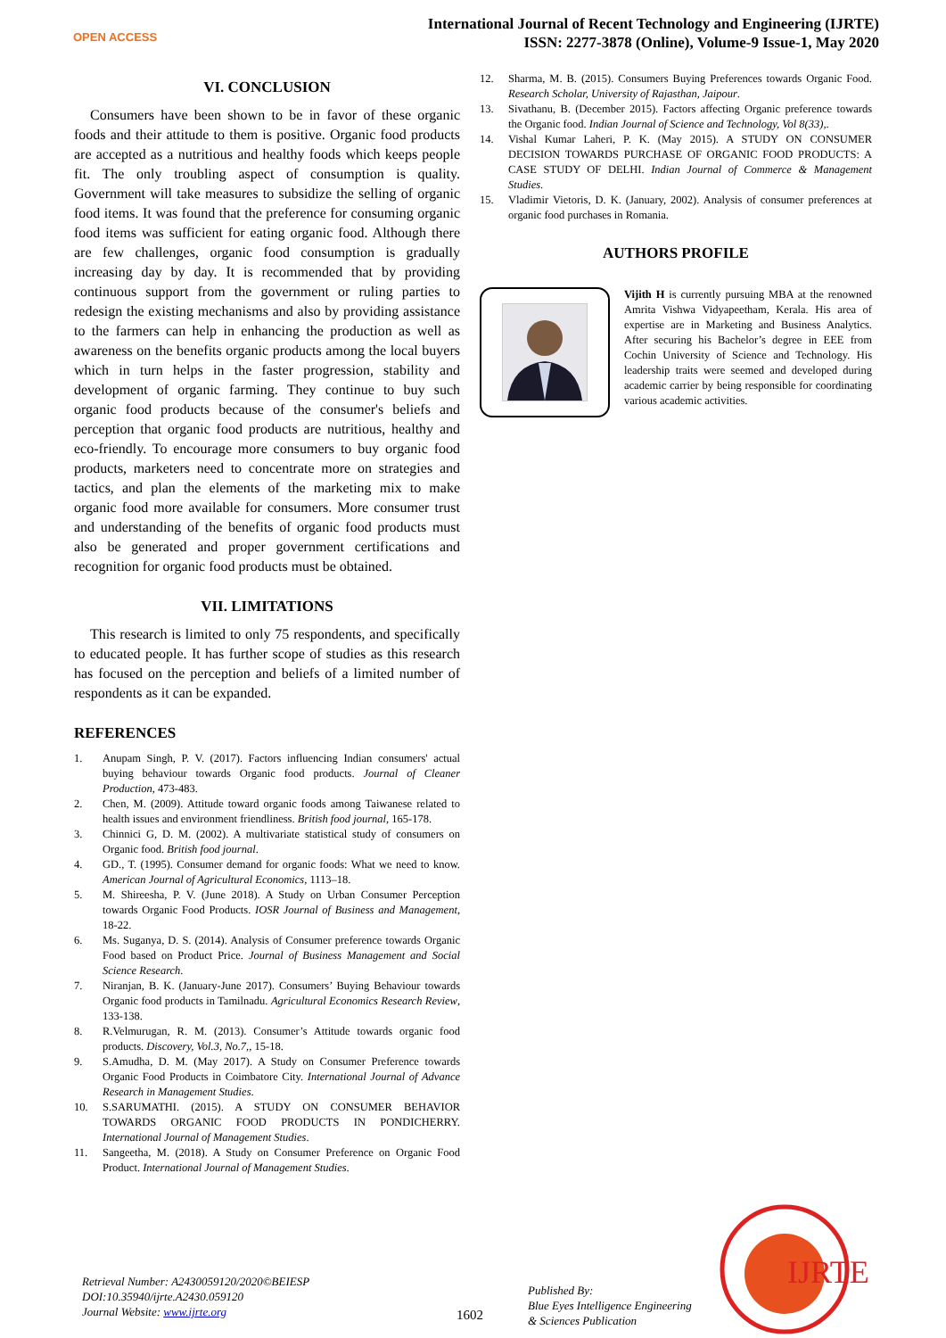OPEN ACCESS
International Journal of Recent Technology and Engineering (IJRTE)
ISSN: 2277-3878 (Online), Volume-9 Issue-1, May 2020
VI. CONCLUSION
Consumers have been shown to be in favor of these organic foods and their attitude to them is positive. Organic food products are accepted as a nutritious and healthy foods which keeps people fit. The only troubling aspect of consumption is quality. Government will take measures to subsidize the selling of organic food items. It was found that the preference for consuming organic food items was sufficient for eating organic food. Although there are few challenges, organic food consumption is gradually increasing day by day. It is recommended that by providing continuous support from the government or ruling parties to redesign the existing mechanisms and also by providing assistance to the farmers can help in enhancing the production as well as awareness on the benefits organic products among the local buyers which in turn helps in the faster progression, stability and development of organic farming. They continue to buy such organic food products because of the consumer's beliefs and perception that organic food products are nutritious, healthy and eco-friendly. To encourage more consumers to buy organic food products, marketers need to concentrate more on strategies and tactics, and plan the elements of the marketing mix to make organic food more available for consumers. More consumer trust and understanding of the benefits of organic food products must also be generated and proper government certifications and recognition for organic food products must be obtained.
VII. LIMITATIONS
This research is limited to only 75 respondents, and specifically to educated people. It has further scope of studies as this research has focused on the perception and beliefs of a limited number of respondents as it can be expanded.
REFERENCES
1. Anupam Singh, P. V. (2017). Factors influencing Indian consumers' actual buying behaviour towards Organic food products. Journal of Cleaner Production, 473-483.
2. Chen, M. (2009). Attitude toward organic foods among Taiwanese related to health issues and environment friendliness. British food journal, 165-178.
3. Chinnici G, D. M. (2002). A multivariate statistical study of consumers on Organic food. British food journal.
4. GD., T. (1995). Consumer demand for organic foods: What we need to know. American Journal of Agricultural Economics, 1113–18.
5. M. Shireesha, P. V. (June 2018). A Study on Urban Consumer Perception towards Organic Food Products. IOSR Journal of Business and Management, 18-22.
6. Ms. Suganya, D. S. (2014). Analysis of Consumer preference towards Organic Food based on Product Price. Journal of Business Management and Social Science Research.
7. Niranjan, B. K. (January-June 2017). Consumers’ Buying Behaviour towards Organic food products in Tamilnadu. Agricultural Economics Research Review, 133-138.
8. R.Velmurugan, R. M. (2013). Consumer’s Attitude towards organic food products. Discovery, Vol.3, No.7,, 15-18.
9. S.Amudha, D. M. (May 2017). A Study on Consumer Preference towards Organic Food Products in Coimbatore City. International Journal of Advance Research in Management Studies.
10. S.SARUMATHI. (2015). A STUDY ON CONSUMER BEHAVIOR TOWARDS ORGANIC FOOD PRODUCTS IN PONDICHERRY. International Journal of Management Studies.
11. Sangeetha, M. (2018). A Study on Consumer Preference on Organic Food Product. International Journal of Management Studies.
12. Sharma, M. B. (2015). Consumers Buying Preferences towards Organic Food. Research Scholar, University of Rajasthan, Jaipour.
13. Sivathanu, B. (December 2015). Factors affecting Organic preference towards the Organic food. Indian Journal of Science and Technology, Vol 8(33),.
14. Vishal Kumar Laheri, P. K. (May 2015). A STUDY ON CONSUMER DECISION TOWARDS PURCHASE OF ORGANIC FOOD PRODUCTS: A CASE STUDY OF DELHI. Indian Journal of Commerce & Management Studies.
15. Vladimir Vietoris, D. K. (January, 2002). Analysis of consumer preferences at organic food purchases in Romania.
AUTHORS PROFILE
Vijith H is currently pursuing MBA at the renowned Amrita Vishwa Vidyapeetham, Kerala. His area of expertise are in Marketing and Business Analytics. After securing his Bachelor’s degree in EEE from Cochin University of Science and Technology. His leadership traits were seemed and developed during academic carrier by being responsible for coordinating various academic activities.
Retrieval Number: A2430059120/2020©BEIESP
DOI:10.35940/ijrte.A2430.059120
Journal Website: www.ijrte.org
1602
Published By:
Blue Eyes Intelligence Engineering
& Sciences Publication
IJRTE